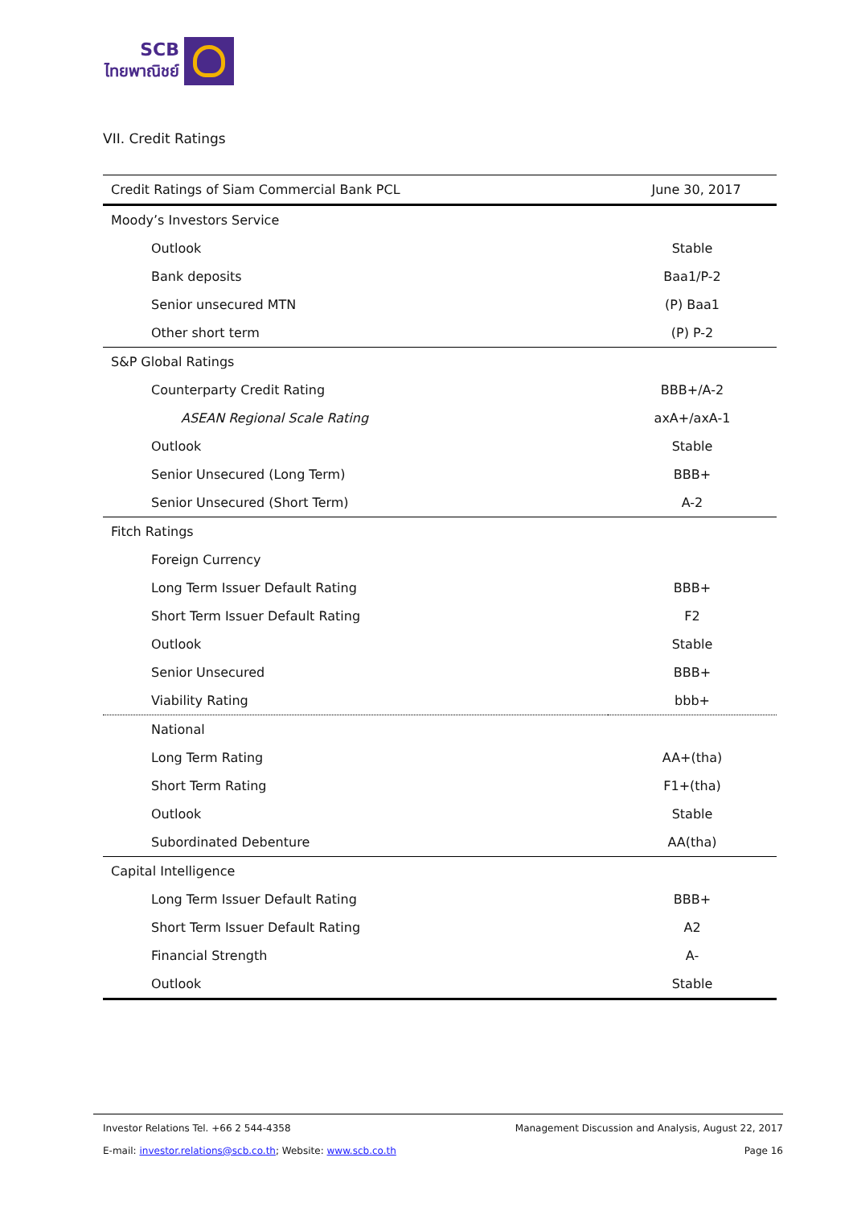SCB
ไทยพาณิชย์
VII. Credit Ratings
| Credit Ratings of Siam Commercial Bank PCL | June 30, 2017 |
| --- | --- |
| Moody’s Investors Service | |
| Outlook | Stable |
| Bank deposits | Baa1/P-2 |
| Senior unsecured MTN | (P) Baa1 |
| Other short term | (P) P-2 |
| S&P Global Ratings | |
| Counterparty Credit Rating | BBB+/A-2 |
| ASEAN Regional Scale Rating | axA+/axA-1 |
| Outlook | Stable |
| Senior Unsecured (Long Term) | BBB+ |
| Senior Unsecured (Short Term) | A-2 |
| Fitch Ratings | |
| Foreign Currency | |
| Long Term Issuer Default Rating | BBB+ |
| Short Term Issuer Default Rating | F2 |
| Outlook | Stable |
| Senior Unsecured | BBB+ |
| Viability Rating | bbb+ |
| National | |
| Long Term Rating | AA+(tha) |
| Short Term Rating | F1+(tha) |
| Outlook | Stable |
| Subordinated Debenture | AA(tha) |
| Capital Intelligence | |
| Long Term Issuer Default Rating | BBB+ |
| Short Term Issuer Default Rating | A2 |
| Financial Strength | A- |
| Outlook | Stable |
Investor Relations Tel. +66 2 544-4358 Management Discussion and Analysis, August 22, 2017
E-mail: investor.relations@scb.co.th; Website: www.scb.co.th Page 16